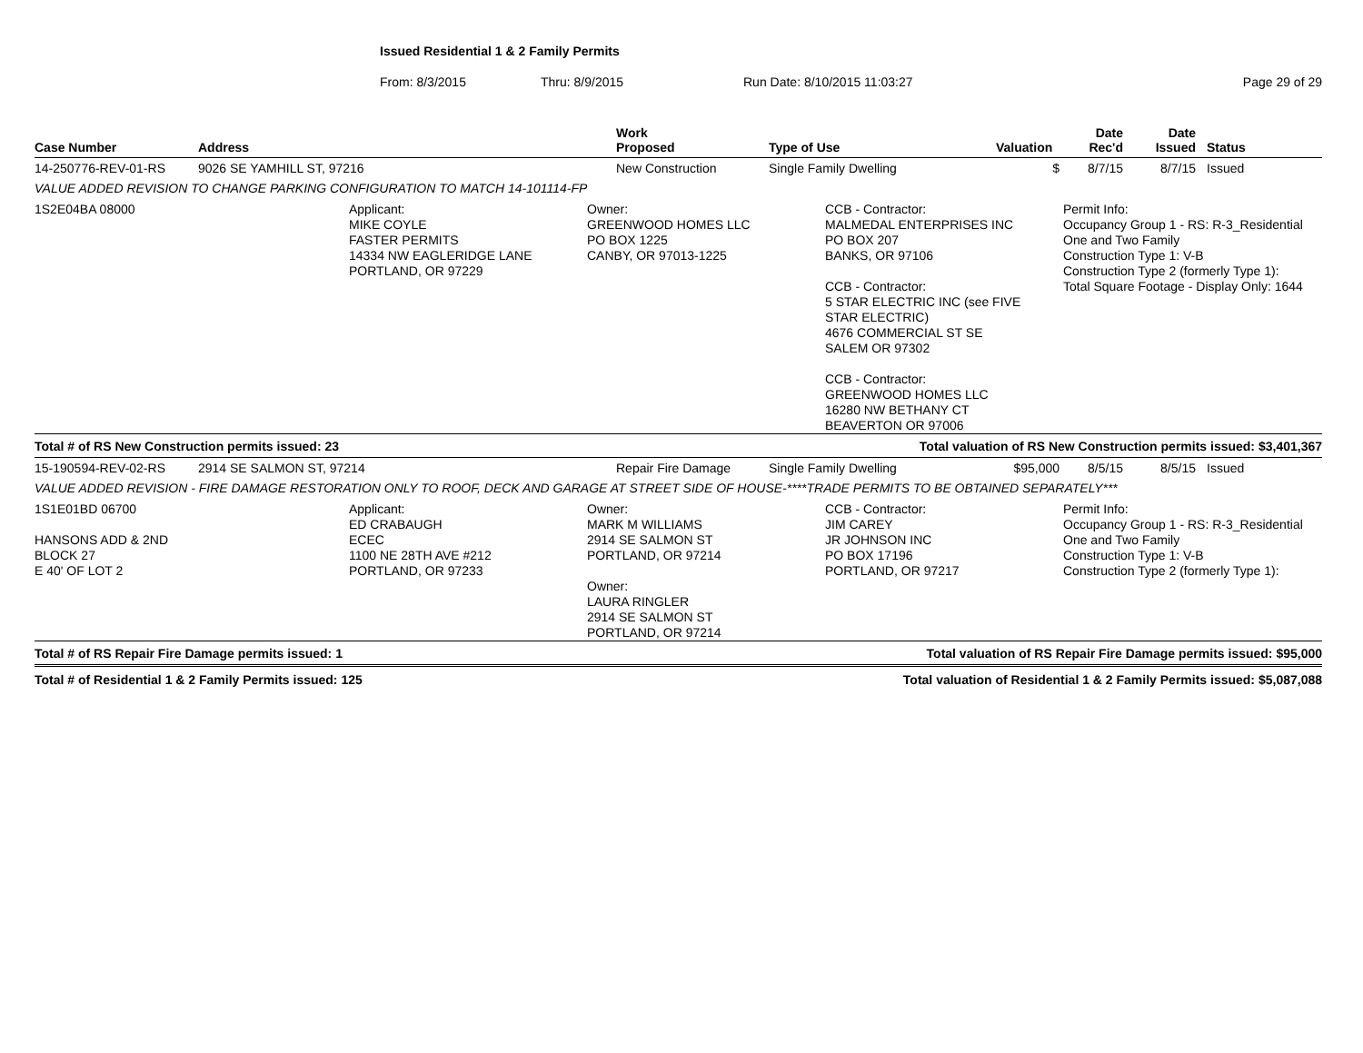Issued Residential 1 & 2 Family Permits
From: 8/3/2015 Thru: 8/9/2015 Run Date: 8/10/2015 11:03:27 Page 29 of 29
| Case Number | Address | Work Proposed | Type of Use | Valuation | Date Rec'd | Date Issued | Status |
| --- | --- | --- | --- | --- | --- | --- | --- |
| 14-250776-REV-01-RS | 9026 SE YAMHILL ST, 97216 | New Construction | Single Family Dwelling | $ | 8/7/15 | 8/7/15 | Issued |
| VALUE ADDED REVISION TO CHANGE PARKING CONFIGURATION TO MATCH 14-101114-FP | | | | | | | |
1S2E04BA 08000 Applicant:
MIKE COYLE
FASTER PERMITS
14334 NW EAGLERIDGE LANE
PORTLAND, OR 97229
Owner:
GREENWOOD HOMES LLC
PO BOX 1225
CANBY, OR 97013-1225
CCB - Contractor:
MALMEDAL ENTERPRISES INC
PO BOX 207
BANKS, OR 97106
CCB - Contractor:
5 STAR ELECTRIC INC (see FIVE
STAR ELECTRIC)
4676 COMMERCIAL ST SE
SALEM OR 97302
CCB - Contractor:
GREENWOOD HOMES LLC
16280 NW BETHANY CT
BEAVERTON OR 97006
Permit Info:
Occupancy Group 1 - RS: R-3_Residential
One and Two Family
Construction Type 1: V-B
Construction Type 2 (formerly Type 1):
Total Square Footage - Display Only: 1644
Total # of RS New Construction permits issued: 23 Total valuation of RS New Construction permits issued: $3,401,367
| 15-190594-REV-02-RS | 2914 SE SALMON ST, 97214 | Repair Fire Damage | Single Family Dwelling | $95,000 | 8/5/15 | 8/5/15 | Issued |
| VALUE ADDED REVISION - FIRE DAMAGE RESTORATION ONLY TO ROOF, DECK AND GARAGE AT STREET SIDE OF HOUSE-****TRADE PERMITS TO BE OBTAINED SEPARATELY*** | | | | | | | |
1S1E01BD 06700
HANSONS ADD & 2ND
BLOCK 27
E 40' OF LOT 2
Applicant:
ED CRABAUGH
ECEC
1100 NE 28TH AVE #212
PORTLAND, OR 97233
Owner:
MARK M WILLIAMS
2914 SE SALMON ST
PORTLAND, OR 97214
Owner:
LAURA RINGLER
2914 SE SALMON ST
PORTLAND, OR 97214
CCB - Contractor:
JIM CAREY
JR JOHNSON INC
PO BOX 17196
PORTLAND, OR 97217
Permit Info:
Occupancy Group 1 - RS: R-3_Residential
One and Two Family
Construction Type 1: V-B
Construction Type 2 (formerly Type 1):
Total # of RS Repair Fire Damage permits issued: 1 Total valuation of RS Repair Fire Damage permits issued: $95,000
Total # of Residential 1 & 2 Family Permits issued: 125 Total valuation of Residential 1 & 2 Family Permits issued: $5,087,088